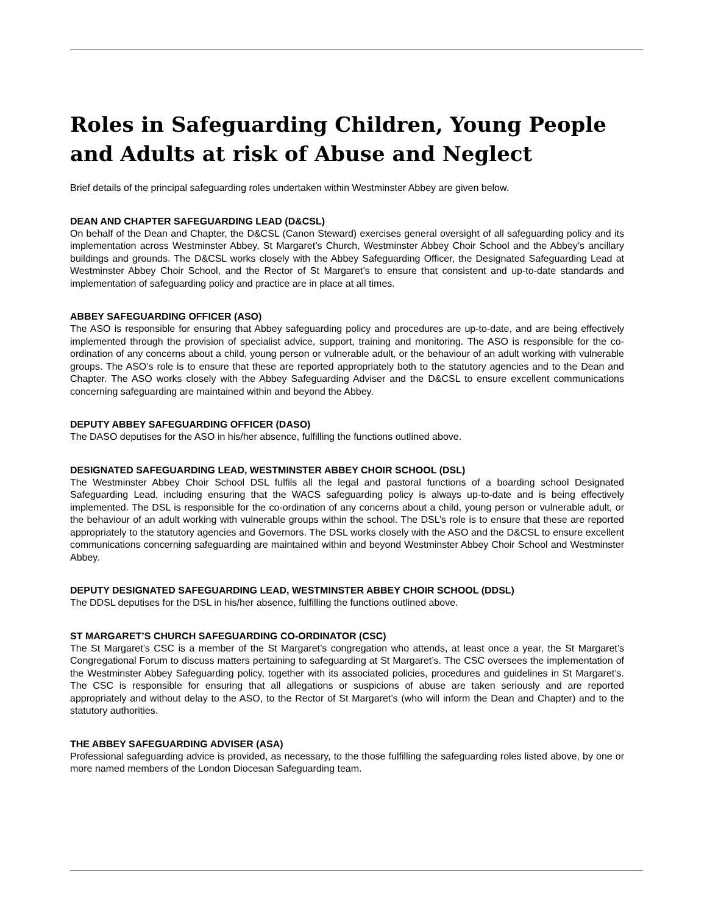Roles in Safeguarding Children, Young People and Adults at risk of Abuse and Neglect
Brief details of the principal safeguarding roles undertaken within Westminster Abbey are given below.
DEAN AND CHAPTER SAFEGUARDING LEAD (D&CSL)
On behalf of the Dean and Chapter, the D&CSL (Canon Steward) exercises general oversight of all safeguarding policy and its implementation across Westminster Abbey, St Margaret’s Church, Westminster Abbey Choir School and the Abbey’s ancillary buildings and grounds. The D&CSL works closely with the Abbey Safeguarding Officer, the Designated Safeguarding Lead at Westminster Abbey Choir School, and the Rector of St Margaret’s to ensure that consistent and up-to-date standards and implementation of safeguarding policy and practice are in place at all times.
ABBEY SAFEGUARDING OFFICER (ASO)
The ASO is responsible for ensuring that Abbey safeguarding policy and procedures are up-to-date, and are being effectively implemented through the provision of specialist advice, support, training and monitoring. The ASO is responsible for the co-ordination of any concerns about a child, young person or vulnerable adult, or the behaviour of an adult working with vulnerable groups. The ASO’s role is to ensure that these are reported appropriately both to the statutory agencies and to the Dean and Chapter. The ASO works closely with the Abbey Safeguarding Adviser and the D&CSL to ensure excellent communications concerning safeguarding are maintained within and beyond the Abbey.
DEPUTY ABBEY SAFEGUARDING OFFICER (DASO)
The DASO deputises for the ASO in his/her absence, fulfilling the functions outlined above.
DESIGNATED SAFEGUARDING LEAD, WESTMINSTER ABBEY CHOIR SCHOOL (DSL)
The Westminster Abbey Choir School DSL fulfils all the legal and pastoral functions of a boarding school Designated Safeguarding Lead, including ensuring that the WACS safeguarding policy is always up-to-date and is being effectively implemented. The DSL is responsible for the co-ordination of any concerns about a child, young person or vulnerable adult, or the behaviour of an adult working with vulnerable groups within the school. The DSL’s role is to ensure that these are reported appropriately to the statutory agencies and Governors. The DSL works closely with the ASO and the D&CSL to ensure excellent communications concerning safeguarding are maintained within and beyond Westminster Abbey Choir School and Westminster Abbey.
DEPUTY DESIGNATED SAFEGUARDING LEAD, WESTMINSTER ABBEY CHOIR SCHOOL (DDSL)
The DDSL deputises for the DSL in his/her absence, fulfilling the functions outlined above.
ST MARGARET’S CHURCH SAFEGUARDING CO-ORDINATOR (CSC)
The St Margaret’s CSC is a member of the St Margaret’s congregation who attends, at least once a year, the St Margaret’s Congregational Forum to discuss matters pertaining to safeguarding at St Margaret’s. The CSC oversees the implementation of the Westminster Abbey Safeguarding policy, together with its associated policies, procedures and guidelines in St Margaret’s. The CSC is responsible for ensuring that all allegations or suspicions of abuse are taken seriously and are reported appropriately and without delay to the ASO, to the Rector of St Margaret’s (who will inform the Dean and Chapter) and to the statutory authorities.
THE ABBEY SAFEGUARDING ADVISER (ASA)
Professional safeguarding advice is provided, as necessary, to the those fulfilling the safeguarding roles listed above, by one or more named members of the London Diocesan Safeguarding team.